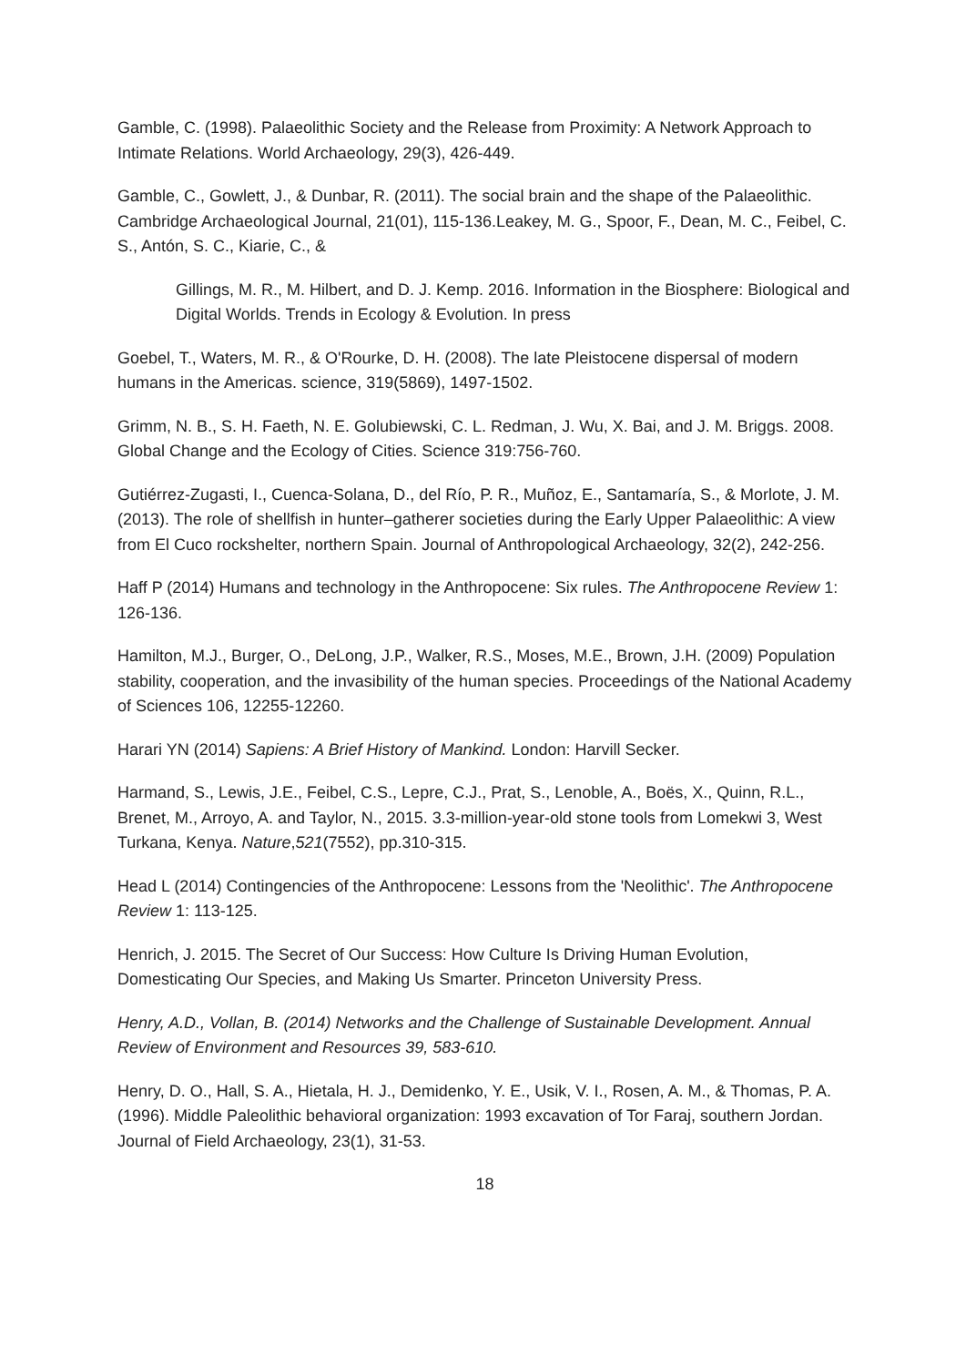Gamble, C. (1998). Palaeolithic Society and the Release from Proximity: A Network Approach to Intimate Relations. World Archaeology, 29(3), 426-449.
Gamble, C., Gowlett, J., & Dunbar, R. (2011). The social brain and the shape of the Palaeolithic. Cambridge Archaeological Journal, 21(01), 115-136.Leakey, M. G., Spoor, F., Dean, M. C., Feibel, C. S., Antón, S. C., Kiarie, C., &
Gillings, M. R., M. Hilbert, and D. J. Kemp. 2016. Information in the Biosphere: Biological and Digital Worlds. Trends in Ecology & Evolution. In press
Goebel, T., Waters, M. R., & O'Rourke, D. H. (2008). The late Pleistocene dispersal of modern humans in the Americas. science, 319(5869), 1497-1502.
Grimm, N. B., S. H. Faeth, N. E. Golubiewski, C. L. Redman, J. Wu, X. Bai, and J. M. Briggs. 2008. Global Change and the Ecology of Cities. Science 319:756-760.
Gutiérrez-Zugasti, I., Cuenca-Solana, D., del Río, P. R., Muñoz, E., Santamaría, S., & Morlote, J. M. (2013). The role of shellfish in hunter–gatherer societies during the Early Upper Palaeolithic: A view from El Cuco rockshelter, northern Spain. Journal of Anthropological Archaeology, 32(2), 242-256.
Haff P (2014) Humans and technology in the Anthropocene: Six rules. The Anthropocene Review 1: 126-136.
Hamilton, M.J., Burger, O., DeLong, J.P., Walker, R.S., Moses, M.E., Brown, J.H. (2009) Population stability, cooperation, and the invasibility of the human species. Proceedings of the National Academy of Sciences 106, 12255-12260.
Harari YN (2014) Sapiens: A Brief History of Mankind. London: Harvill Secker.
Harmand, S., Lewis, J.E., Feibel, C.S., Lepre, C.J., Prat, S., Lenoble, A., Boës, X., Quinn, R.L., Brenet, M., Arroyo, A. and Taylor, N., 2015. 3.3-million-year-old stone tools from Lomekwi 3, West Turkana, Kenya. Nature,521(7552), pp.310-315.
Head L (2014) Contingencies of the Anthropocene: Lessons from the 'Neolithic'. The Anthropocene Review 1: 113-125.
Henrich, J. 2015. The Secret of Our Success: How Culture Is Driving Human Evolution, Domesticating Our Species, and Making Us Smarter. Princeton University Press.
Henry, A.D., Vollan, B. (2014) Networks and the Challenge of Sustainable Development. Annual Review of Environment and Resources 39, 583-610.
Henry, D. O., Hall, S. A., Hietala, H. J., Demidenko, Y. E., Usik, V. I., Rosen, A. M., & Thomas, P. A. (1996). Middle Paleolithic behavioral organization: 1993 excavation of Tor Faraj, southern Jordan. Journal of Field Archaeology, 23(1), 31-53.
18